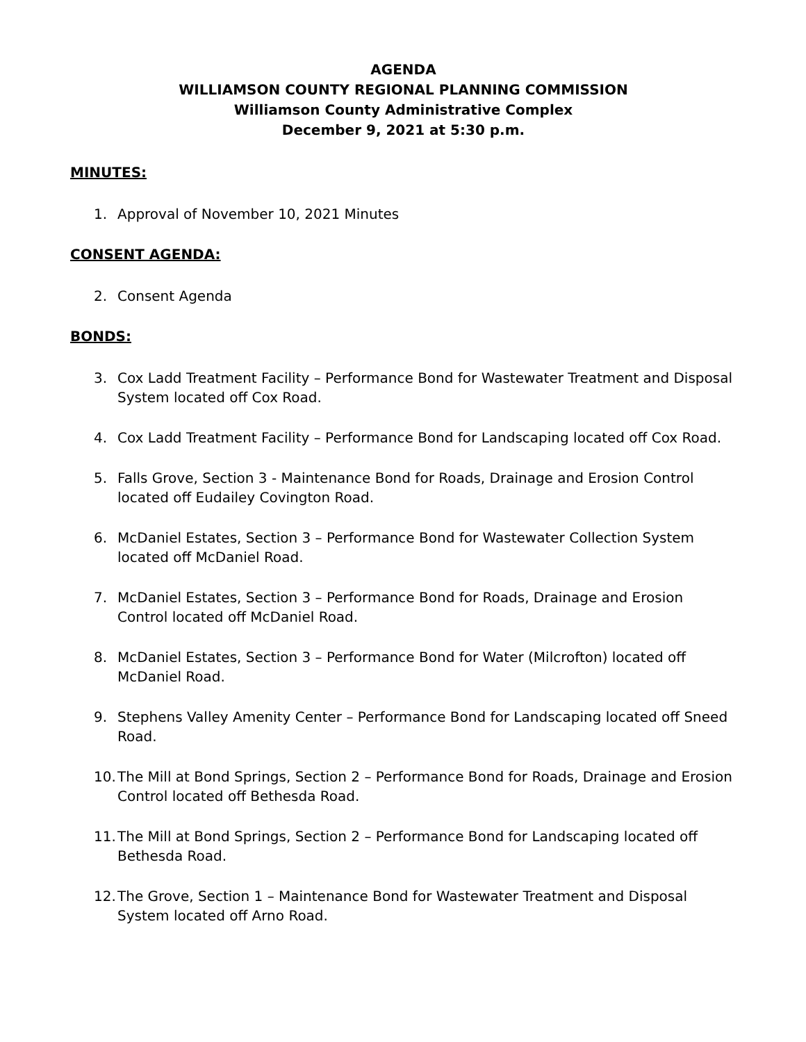AGENDA
WILLIAMSON COUNTY REGIONAL PLANNING COMMISSION
Williamson County Administrative Complex
December 9, 2021 at 5:30 p.m.
MINUTES:
1. Approval of November 10, 2021 Minutes
CONSENT AGENDA:
2. Consent Agenda
BONDS:
3. Cox Ladd Treatment Facility – Performance Bond for Wastewater Treatment and Disposal System located off Cox Road.
4. Cox Ladd Treatment Facility – Performance Bond for Landscaping located off Cox Road.
5. Falls Grove, Section 3 - Maintenance Bond for Roads, Drainage and Erosion Control located off Eudailey Covington Road.
6. McDaniel Estates, Section 3 – Performance Bond for Wastewater Collection System located off McDaniel Road.
7. McDaniel Estates, Section 3 – Performance Bond for Roads, Drainage and Erosion Control located off McDaniel Road.
8. McDaniel Estates, Section 3 – Performance Bond for Water (Milcrofton) located off McDaniel Road.
9. Stephens Valley Amenity Center – Performance Bond for Landscaping located off Sneed Road.
10. The Mill at Bond Springs, Section 2 – Performance Bond for Roads, Drainage and Erosion Control located off Bethesda Road.
11. The Mill at Bond Springs, Section 2 – Performance Bond for Landscaping located off Bethesda Road.
12. The Grove, Section 1 – Maintenance Bond for Wastewater Treatment and Disposal System located off Arno Road.